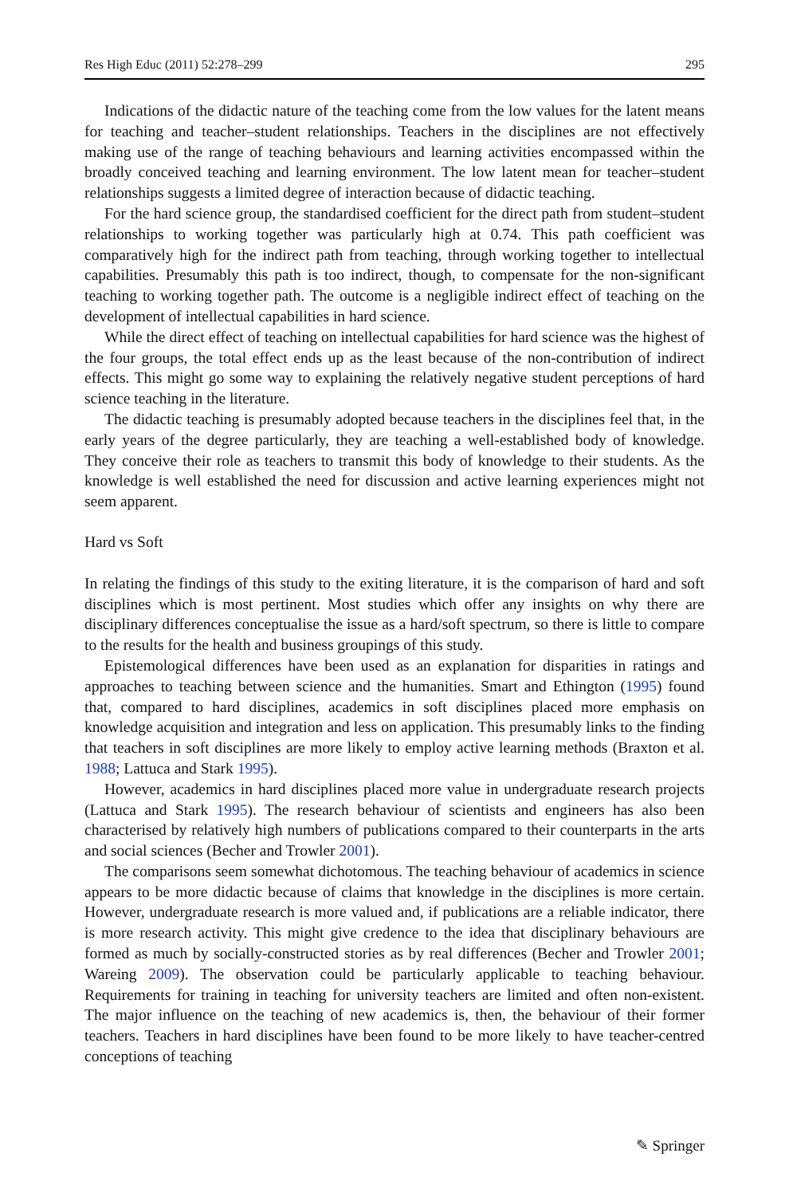Res High Educ (2011) 52:278–299 295
Indications of the didactic nature of the teaching come from the low values for the latent means for teaching and teacher–student relationships. Teachers in the disciplines are not effectively making use of the range of teaching behaviours and learning activities encompassed within the broadly conceived teaching and learning environment. The low latent mean for teacher–student relationships suggests a limited degree of interaction because of didactic teaching.
For the hard science group, the standardised coefficient for the direct path from student–student relationships to working together was particularly high at 0.74. This path coefficient was comparatively high for the indirect path from teaching, through working together to intellectual capabilities. Presumably this path is too indirect, though, to compensate for the non-significant teaching to working together path. The outcome is a negligible indirect effect of teaching on the development of intellectual capabilities in hard science.
While the direct effect of teaching on intellectual capabilities for hard science was the highest of the four groups, the total effect ends up as the least because of the non-contribution of indirect effects. This might go some way to explaining the relatively negative student perceptions of hard science teaching in the literature.
The didactic teaching is presumably adopted because teachers in the disciplines feel that, in the early years of the degree particularly, they are teaching a well-established body of knowledge. They conceive their role as teachers to transmit this body of knowledge to their students. As the knowledge is well established the need for discussion and active learning experiences might not seem apparent.
Hard vs Soft
In relating the findings of this study to the exiting literature, it is the comparison of hard and soft disciplines which is most pertinent. Most studies which offer any insights on why there are disciplinary differences conceptualise the issue as a hard/soft spectrum, so there is little to compare to the results for the health and business groupings of this study.
Epistemological differences have been used as an explanation for disparities in ratings and approaches to teaching between science and the humanities. Smart and Ethington (1995) found that, compared to hard disciplines, academics in soft disciplines placed more emphasis on knowledge acquisition and integration and less on application. This presumably links to the finding that teachers in soft disciplines are more likely to employ active learning methods (Braxton et al. 1988; Lattuca and Stark 1995).
However, academics in hard disciplines placed more value in undergraduate research projects (Lattuca and Stark 1995). The research behaviour of scientists and engineers has also been characterised by relatively high numbers of publications compared to their counterparts in the arts and social sciences (Becher and Trowler 2001).
The comparisons seem somewhat dichotomous. The teaching behaviour of academics in science appears to be more didactic because of claims that knowledge in the disciplines is more certain. However, undergraduate research is more valued and, if publications are a reliable indicator, there is more research activity. This might give credence to the idea that disciplinary behaviours are formed as much by socially-constructed stories as by real differences (Becher and Trowler 2001; Wareing 2009). The observation could be particularly applicable to teaching behaviour. Requirements for training in teaching for university teachers are limited and often non-existent. The major influence on the teaching of new academics is, then, the behaviour of their former teachers. Teachers in hard disciplines have been found to be more likely to have teacher-centred conceptions of teaching
✎ Springer